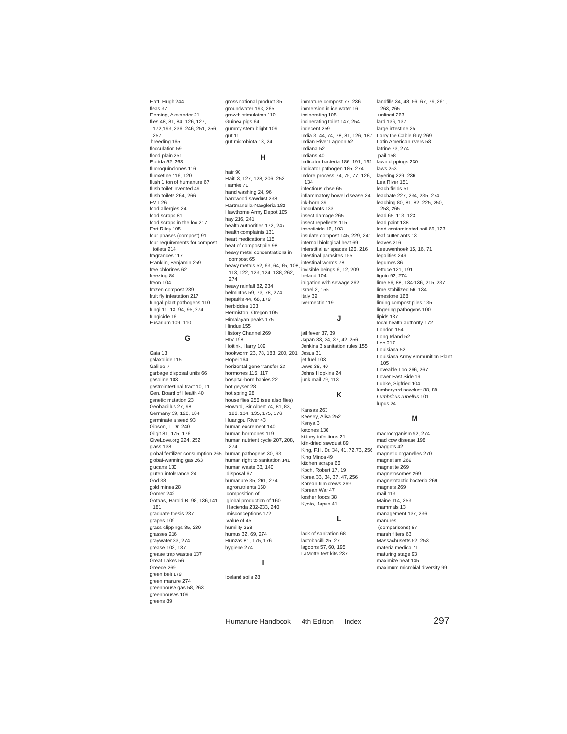Flatt, Hugh 244
fleas 37
Fleming, Alexander 21
flies 48, 81, 84, 126, 127, 172,193, 236, 246, 251, 256, 257
breeding 165
flocculation 59
flood plain 251
Florida 52, 263
fluoroquinolones 116
fluoxetine 116, 120
flush 1 ton of humanure 67
flush toilet invented 49
flush toilets 264, 266
FMT 26
food allergies 24
food scraps 81
food scraps in the loo 217
Fort Riley 105
four phases (compost) 91
four requirements for compost toilets 214
fragrances 117
Franklin, Benjamin 259
free chlorines 62
freezing 84
freon 104
frozen compost 239
fruit fly infestation 217
fungal plant pathogens 110
fungi 11, 13, 94, 95, 274
fungicide 16
Fusarium 109, 110
G
Gaia 13
galaxolide 115
Galileo 7
garbage disposal units 66
gasoline 103
gastrointestinal tract 10, 11
Gen. Board of Health 40
genetic mutation 23
Geobacillus 27, 98
Germany 39, 120, 184
germinate a seed 93
Gibson, T. Dr. 240
Gilgit 81, 175, 176
GiveLove.org 224, 252
glass 138
global fertilizer consumption 265
global-warming gas 263
glucans 130
gluten intolerance 24
God 38
gold mines 28
Gomer 242
Gotaas, Harold B. 98, 136,141, 181
graduate thesis 237
grapes 109
grass clippings 85, 230
grasses 216
graywater 83, 274
grease 103, 137
grease trap wastes 137
Great Lakes 56
Greece 269
green belt 179
green manure 274
greenhouse gas 58, 263
greenhouses 109
greens 89
gross national product 35
groundwater 193, 265
growth stimulators 110
Guinea pigs 64
gummy stem blight 109
gut 11
gut microbiota 13, 24
H
hair 90
Haiti 3, 127, 128, 206, 252
Hamlet 71
hand washing 24, 96
hardwood sawdust 238
Hartmanella-Naegleria 182
Hawthorne Army Depot 105
hay 216, 241
health authorities 172, 247
health complaints 131
heart medications 115
heat of compost pile 98
heavy metal concentrations in compost 65
heavy metals 52, 63, 64, 65, 108, 113, 122, 123, 124, 138, 262, 274
heavy rainfall 82, 234
helminths 59, 73, 78, 274
hepatitis 44, 68, 179
herbicides 103
Hermiston, Oregon 105
Himalayan peaks 175
Hindus 155
History Channel 269
HIV 198
Hoitink, Harry 109
hookworm 23, 78, 183, 200, 201
Hopei 164
horizontal gene transfer 23
hormones 115, 117
hospital-born babies 22
hot geyser 28
hot spring 28
house flies 256 (see also flies)
Howard, Sir Albert 74, 81, 83, 126, 134, 135, 175, 176
Huangpu River 43
human excrement 140
human hormones 119
human nutrient cycle 207, 208, 274
human pathogens 30, 93
human right to sanitation 141
human waste 33, 140
disposal 67
humanure 35, 261, 274
agronutrients 160
composition of
global production of 160
Hacienda 232-233, 240
misconceptions 172
value of 45
humility 258
humus 32, 69, 274
Hunzas 81, 175, 176
hygiene 274
I
Iceland soils 28
immature compost 77, 236
immersion in ice water 16
incinerating 105
incinerating toilet 147, 254
indecent 259
India 3, 44, 74, 78, 81, 126, 187
Indian River Lagoon 52
Indiana 52
Indians 40
Indicator bacteria 186, 191, 192
indicator pathogen 185, 274
Indore process 74, 75, 77, 126, 134
infectious dose 65
inflammatory bowel disease 24
ink-horn 39
inoculants 133
insect damage 265
insect repellents 115
insecticide 16, 103
insulate compost 145, 229, 241
internal biological heat 69
interstitial air spaces 126, 216
intestinal parasites 155
intestinal worms 78
invisible beings 6, 12, 209
Ireland 104
irrigation with sewage 262
Israel 2, 155
Italy 39
Ivermectin 119
J
jail fever 37, 39
Japan 33, 34, 37, 42, 256
Jenkins 3 sanitation rules 155
Jesus 31
jet fuel 103
Jews 38, 40
Johns Hopkins 24
junk mail 79, 113
K
Kansas 263
Keesey, Alisa 252
Kenya 3
ketones 130
kidney infections 21
kiln-dried sawdust 89
King, F.H. Dr. 34, 41, 72,73, 256
King Minos 49
kitchen scraps 66
Koch, Robert 17, 19
Korea 33, 34, 37, 47, 256
Korean film crews 269
Korean War 47
kosher foods 38
Kyoto, Japan 41
L
lack of sanitation 68
lactobacilli 25, 27
lagoons 57, 60, 195
LaMotte test kits 237
landfills 34, 48, 56, 67, 79, 261, 263, 265
unlined 263
lard 136, 137
large intestine 25
Larry the Cable Guy 269
Latin American rivers 58
latrine 73, 274
pail 158
lawn clippings 230
laws 253
layering 229, 236
Lea River 151
leach fields 51
leachate 227, 234, 235, 274
leaching 80, 81, 82, 225, 250, 253, 265
lead 65, 113, 123
lead paint 138
lead-contaminated soil 65, 123
leaf cutter ants 13
leaves 216
Leeuwenhoek 15, 16, 71
legalities 249
legumes 36
lettuce 121, 191
lignin 92, 274
lime 56, 88, 134-136, 215, 237
lime stabilized 56, 134
limestone 168
liming compost piles 135
lingering pathogens 100
lipids 137
local health authority 172
London 154
Long Island 52
Loo 217
Louisiana 52
Louisiana Army Ammunition Plant 105
Loveable Loo 266, 267
Lower East Side 19
Lubke, Sigfried 104
lumberyard sawdust 88, 89
Lumbricus rubellus 101
lupus 24
M
macroorganism 92, 274
mad cow disease 198
maggots 42
magnetic organelles 270
magnetism 269
magnetite 269
magnetosomes 269
magnetotactic bacteria 269
magnets 269
mail 113
Maine 114, 253
mammals 13
management 137, 236
manures
(comparisons) 87
marsh filters 63
Massachusetts 52, 253
materia medica 71
maturing stage 93
maximize heat 145
maximum microbial diversity 99
Humanure Handbook — 4th Edition — Index 297